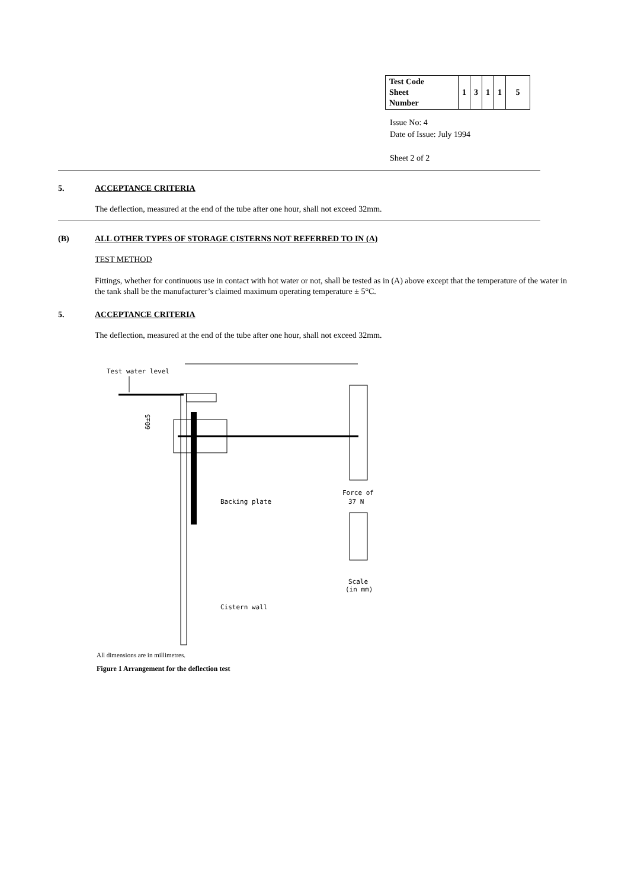| Test Code Sheet Number | 1 | 3 | 1 | 1 | 5 |
Issue No: 4
Date of Issue: July 1994
Sheet 2 of 2
5. ACCEPTANCE CRITERIA
The deflection, measured at the end of the tube after one hour, shall not exceed 32mm.
(B) ALL OTHER TYPES OF STORAGE CISTERNS NOT REFERRED TO IN (A)
TEST METHOD
Fittings, whether for continuous use in contact with hot water or not, shall be tested as in (A) above except that the temperature of the water in the tank shall be the manufacturer’s claimed maximum operating temperature ± 5°C.
5. ACCEPTANCE CRITERIA
The deflection, measured at the end of the tube after one hour, shall not exceed 32mm.
Test water level
60±5
Backing plate
Force of
37 N
Scale
(in mm)
Cistern wall
All dimensions are in millimetres.
Figure 1 Arrangement for the deflection test